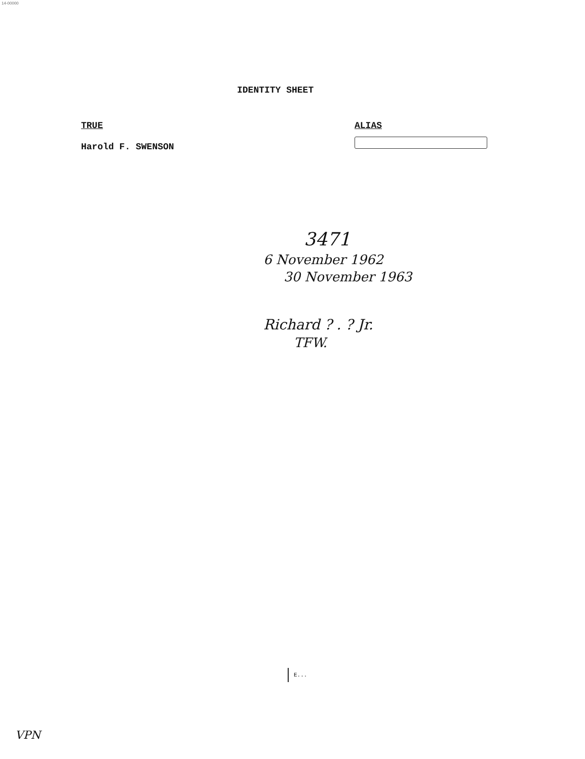14-00000
IDENTITY SHEET
TRUE
Harold F. SWENSON
ALIAS
3471
6 November 1962
30 November 1963
Richard ? . ? Jr.
TFW.
E...
VPN